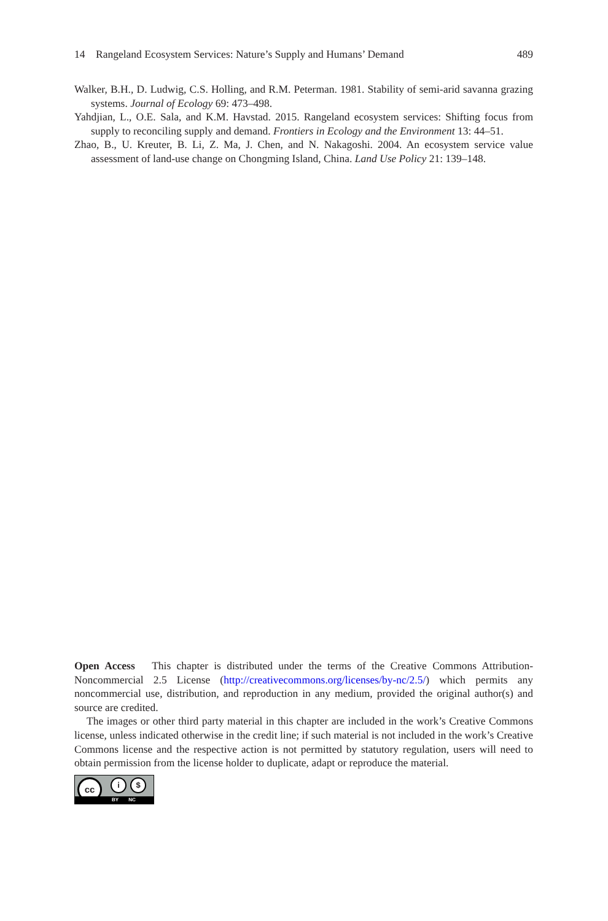14 Rangeland Ecosystem Services: Nature’s Supply and Humans’ Demand 489
Walker, B.H., D. Ludwig, C.S. Holling, and R.M. Peterman. 1981. Stability of semi-arid savanna grazing systems. Journal of Ecology 69: 473–498.
Yahdjian, L., O.E. Sala, and K.M. Havstad. 2015. Rangeland ecosystem services: Shifting focus from supply to reconciling supply and demand. Frontiers in Ecology and the Environment 13: 44–51.
Zhao, B., U. Kreuter, B. Li, Z. Ma, J. Chen, and N. Nakagoshi. 2004. An ecosystem service value assessment of land-use change on Chongming Island, China. Land Use Policy 21: 139–148.
Open Access This chapter is distributed under the terms of the Creative Commons Attribution-Noncommercial 2.5 License (http://creativecommons.org/licenses/by-nc/2.5/) which permits any noncommercial use, distribution, and reproduction in any medium, provided the original author(s) and source are credited.
The images or other third party material in this chapter are included in the work’s Creative Commons license, unless indicated otherwise in the credit line; if such material is not included in the work’s Creative Commons license and the respective action is not permitted by statutory regulation, users will need to obtain permission from the license holder to duplicate, adapt or reproduce the material.
cc
i $
BY NC